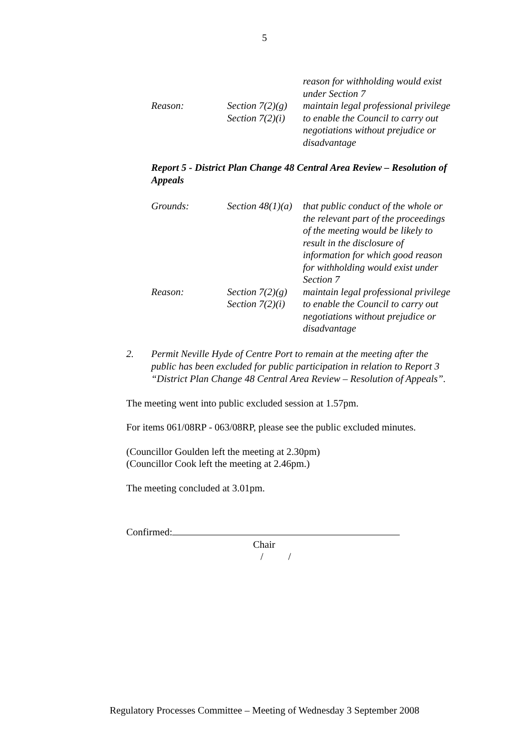5
| | | reason for withholding would exist under Section 7 |
| Reason: | Section 7(2)(g) | maintain legal professional privilege |
| | Section 7(2)(i) | to enable the Council to carry out negotiations without prejudice or disadvantage |
Report 5 - District Plan Change 48 Central Area Review – Resolution of Appeals
| Grounds: | Section 48(1)(a) | that public conduct of the whole or the relevant part of the proceedings of the meeting would be likely to result in the disclosure of information for which good reason for withholding would exist under Section 7 |
| Reason: | Section 7(2)(g) | maintain legal professional privilege |
| | Section 7(2)(i) | to enable the Council to carry out negotiations without prejudice or disadvantage |
2. Permit Neville Hyde of Centre Port to remain at the meeting after the public has been excluded for public participation in relation to Report 3 “District Plan Change 48 Central Area Review – Resolution of Appeals”.
The meeting went into public excluded session at 1.57pm.
For items 061/08RP - 063/08RP, please see the public excluded minutes.
(Councillor Goulden left the meeting at 2.30pm)
(Councillor Cook left the meeting at 2.46pm.)
The meeting concluded at 3.01pm.
Confirmed:
Chair
/ /
Regulatory Processes Committee – Meeting of Wednesday 3 September 2008